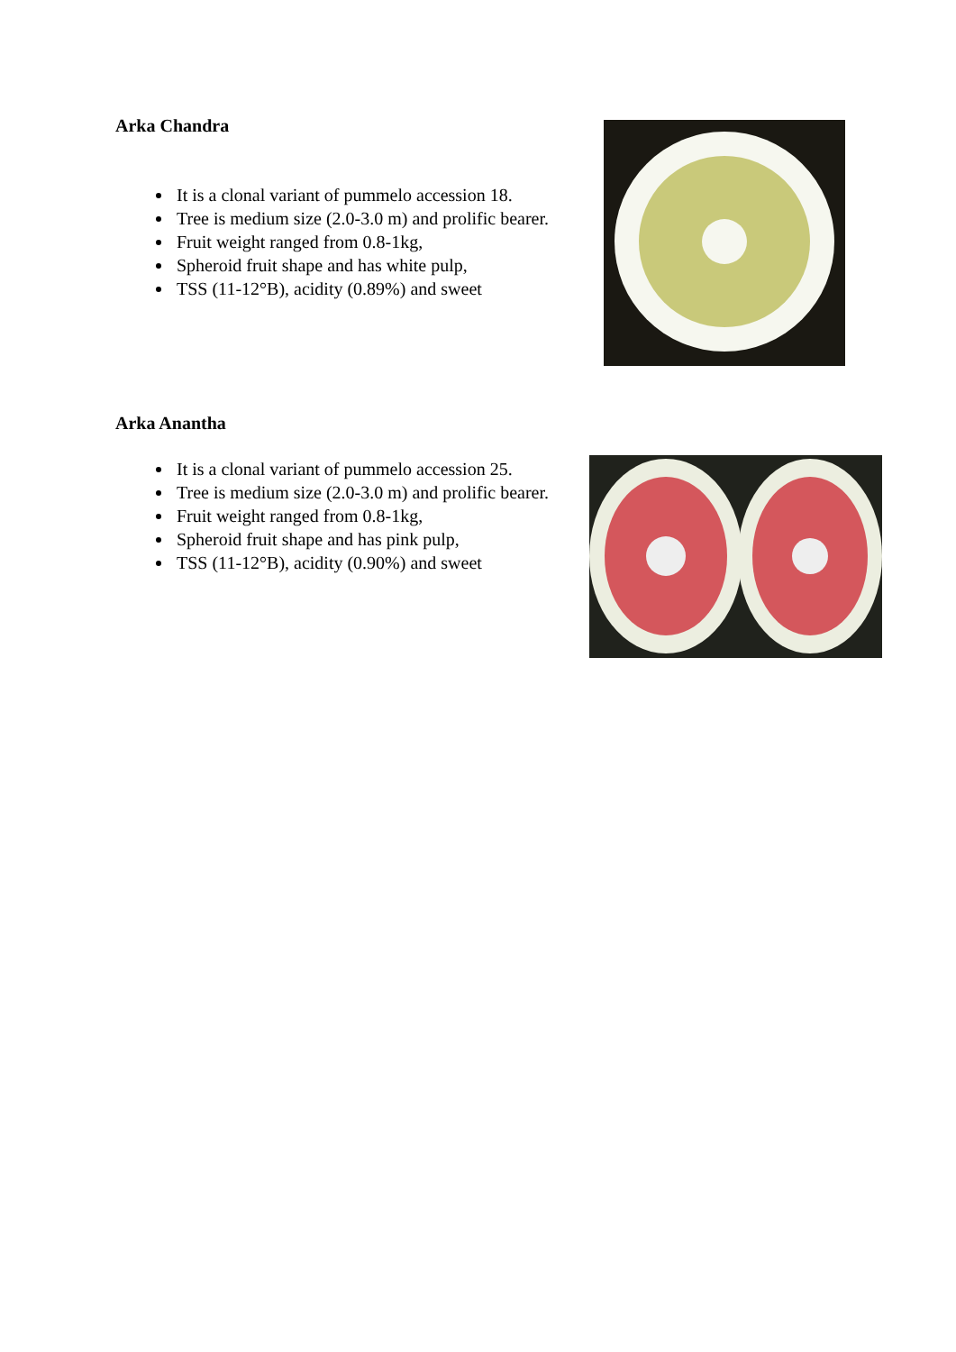Arka Chandra
It is a clonal variant of pummelo accession 18.
Tree is medium size (2.0-3.0 m) and prolific bearer.
Fruit weight ranged from 0.8-1kg,
Spheroid fruit shape and has white pulp,
TSS (11-12°B), acidity (0.89%) and sweet
Arka Anantha
It is a clonal variant of pummelo accession 25.
Tree is medium size (2.0-3.0 m) and prolific bearer.
Fruit weight ranged from 0.8-1kg,
Spheroid fruit shape and has pink pulp,
TSS (11-12°B), acidity (0.90%) and sweet